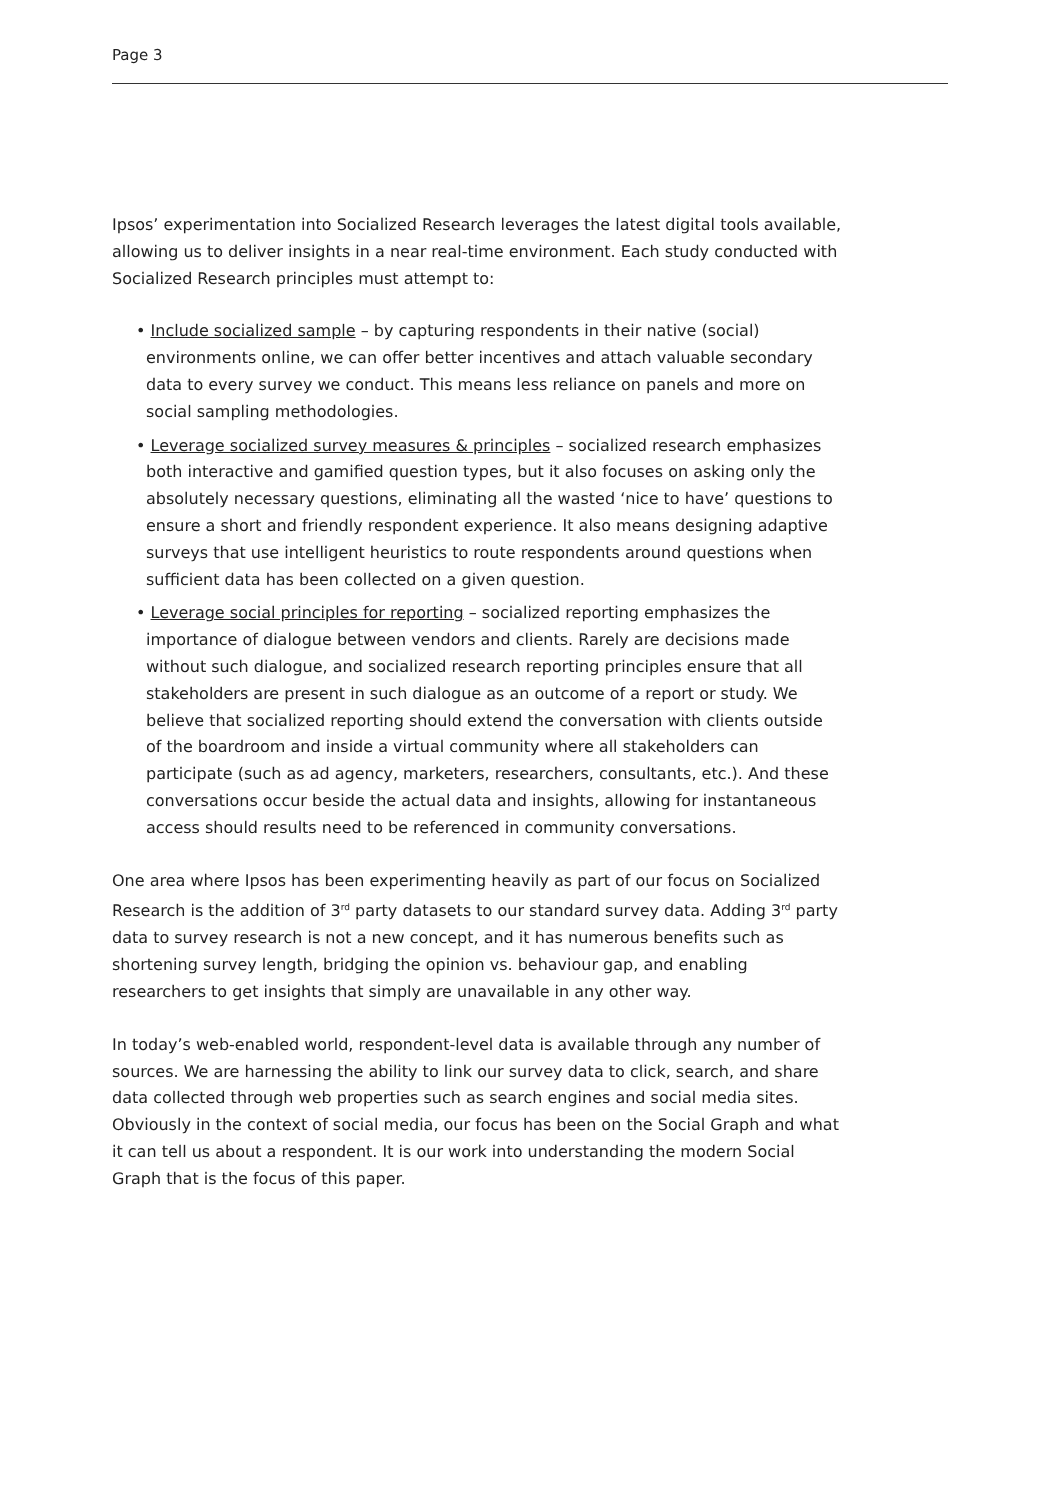Page 3
Ipsos’ experimentation into Socialized Research leverages the latest digital tools available, allowing us to deliver insights in a near real-time environment. Each study conducted with Socialized Research principles must attempt to:
• Include socialized sample – by capturing respondents in their native (social) environments online, we can offer better incentives and attach valuable secondary data to every survey we conduct. This means less reliance on panels and more on social sampling methodologies.
• Leverage socialized survey measures & principles – socialized research emphasizes both interactive and gamified question types, but it also focuses on asking only the absolutely necessary questions, eliminating all the wasted ‘nice to have’ questions to ensure a short and friendly respondent experience. It also means designing adaptive surveys that use intelligent heuristics to route respondents around questions when sufficient data has been collected on a given question.
• Leverage social principles for reporting – socialized reporting emphasizes the importance of dialogue between vendors and clients. Rarely are decisions made without such dialogue, and socialized research reporting principles ensure that all stakeholders are present in such dialogue as an outcome of a report or study. We believe that socialized reporting should extend the conversation with clients outside of the boardroom and inside a virtual community where all stakeholders can participate (such as ad agency, marketers, researchers, consultants, etc.). And these conversations occur beside the actual data and insights, allowing for instantaneous access should results need to be referenced in community conversations.
One area where Ipsos has been experimenting heavily as part of our focus on Socialized Research is the addition of 3<sup>rd</sup> party datasets to our standard survey data. Adding 3<sup>rd</sup> party data to survey research is not a new concept, and it has numerous benefits such as shortening survey length, bridging the opinion vs. behaviour gap, and enabling researchers to get insights that simply are unavailable in any other way.
In today’s web-enabled world, respondent-level data is available through any number of sources. We are harnessing the ability to link our survey data to click, search, and share data collected through web properties such as search engines and social media sites. Obviously in the context of social media, our focus has been on the Social Graph and what it can tell us about a respondent. It is our work into understanding the modern Social Graph that is the focus of this paper.